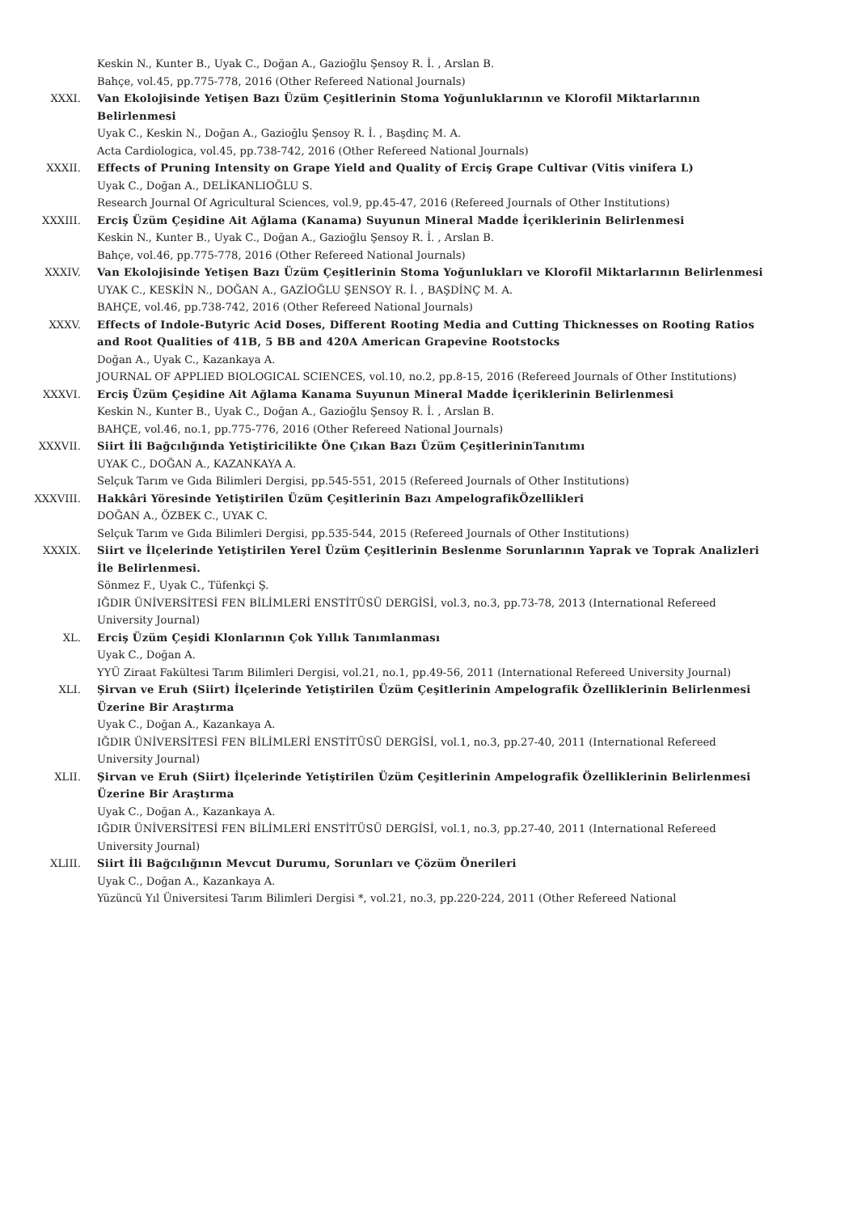Keskin N., Kunter B., Uyak C., Doğan A., Gazioğlu Şensoy R. İ. , Arslan B.
Bahçe, vol.45, pp.775-778, 2016 (Other Refereed National Journals)
XXXI. Van Ekolojisinde Yetişen Bazı Üzüm Çeşitlerinin Stoma Yoğunluklarının ve Klorofil Miktarlarının Belirlenmesi
Uyak C., Keskin N., Doğan A., Gazioğlu Şensoy R. İ. , Başdinç M. A.
Acta Cardiologica, vol.45, pp.738-742, 2016 (Other Refereed National Journals)
XXXII. Effects of Pruning Intensity on Grape Yield and Quality of Erciş Grape Cultivar (Vitis vinifera L)
Uyak C., Doğan A., DELİKANLIOĞLU S.
Research Journal Of Agricultural Sciences, vol.9, pp.45-47, 2016 (Refereed Journals of Other Institutions)
XXXIII. Erciş Üzüm Çeşidine Ait Ağlama (Kanama) Suyunun Mineral Madde İçeriklerinin Belirlenmesi
Keskin N., Kunter B., Uyak C., Doğan A., Gazioğlu Şensoy R. İ. , Arslan B.
Bahçe, vol.46, pp.775-778, 2016 (Other Refereed National Journals)
XXXIV. Van Ekolojisinde Yetişen Bazı Üzüm Çeşitlerinin Stoma Yoğunlukları ve Klorofil Miktarlarının Belirlenmesi
UYAK C., KESKİN N., DOĞAN A., GAZİOĞLU ŞENSOY R. İ. , BAŞDİNÇ M. A.
BAHÇE, vol.46, pp.738-742, 2016 (Other Refereed National Journals)
XXXV. Effects of Indole-Butyric Acid Doses, Different Rooting Media and Cutting Thicknesses on Rooting Ratios and Root Qualities of 41B, 5 BB and 420A American Grapevine Rootstocks
Doğan A., Uyak C., Kazankaya A.
JOURNAL OF APPLIED BIOLOGICAL SCIENCES, vol.10, no.2, pp.8-15, 2016 (Refereed Journals of Other Institutions)
XXXVI. Erciş Üzüm Çeşidine Ait Ağlama Kanama Suyunun Mineral Madde İçeriklerinin Belirlenmesi
Keskin N., Kunter B., Uyak C., Doğan A., Gazioğlu Şensoy R. İ. , Arslan B.
BAHÇE, vol.46, no.1, pp.775-776, 2016 (Other Refereed National Journals)
XXXVII. Siirt İli Bağcılığında Yetiştiricilikte Öne Çıkan Bazı Üzüm ÇeşitlerininTanıtımı
UYAK C., DOĞAN A., KAZANKAYA A.
Selçuk Tarım ve Gıda Bilimleri Dergisi, pp.545-551, 2015 (Refereed Journals of Other Institutions)
XXXVIII. Hakkâri Yöresinde Yetiştirilen Üzüm Çeşitlerinin Bazı AmpelografikÖzellikleri
DOĞAN A., ÖZBEK C., UYAK C.
Selçuk Tarım ve Gıda Bilimleri Dergisi, pp.535-544, 2015 (Refereed Journals of Other Institutions)
XXXIX. Siirt ve İlçelerinde Yetiştirilen Yerel Üzüm Çeşitlerinin Beslenme Sorunlarının Yaprak ve Toprak Analizleri İle Belirlenmesi.
Sönmez F., Uyak C., Tüfenkçi Ş.
IĞDIR ÜNİVERSİTESİ FEN BİLİMLERİ ENSTİTÜSÜ DERGİSİ, vol.3, no.3, pp.73-78, 2013 (International Refereed University Journal)
XL. Erciş Üzüm Çeşidi Klonlarının Çok Yıllık Tanımlanması
Uyak C., Doğan A.
YYÜ Ziraat Fakültesi Tarım Bilimleri Dergisi, vol.21, no.1, pp.49-56, 2011 (International Refereed University Journal)
XLI. Şirvan ve Eruh (Siirt) İlçelerinde Yetiştirilen Üzüm Çeşitlerinin Ampelografik Özelliklerinin Belirlenmesi Üzerine Bir Araştırma
Uyak C., Doğan A., Kazankaya A.
IĞDIR ÜNİVERSİTESİ FEN BİLİMLERİ ENSTİTÜSÜ DERGİSİ, vol.1, no.3, pp.27-40, 2011 (International Refereed University Journal)
XLII. Şirvan ve Eruh (Siirt) İlçelerinde Yetiştirilen Üzüm Çeşitlerinin Ampelografik Özelliklerinin Belirlenmesi Üzerine Bir Araştırma
Uyak C., Doğan A., Kazankaya A.
IĞDIR ÜNİVERSİTESİ FEN BİLİMLERİ ENSTİTÜSÜ DERGİSİ, vol.1, no.3, pp.27-40, 2011 (International Refereed University Journal)
XLIII. Siirt İli Bağcılığının Mevcut Durumu, Sorunları ve Çözüm Önerileri
Uyak C., Doğan A., Kazankaya A.
Yüzüncü Yıl Üniversitesi Tarım Bilimleri Dergisi *, vol.21, no.3, pp.220-224, 2011 (Other Refereed National